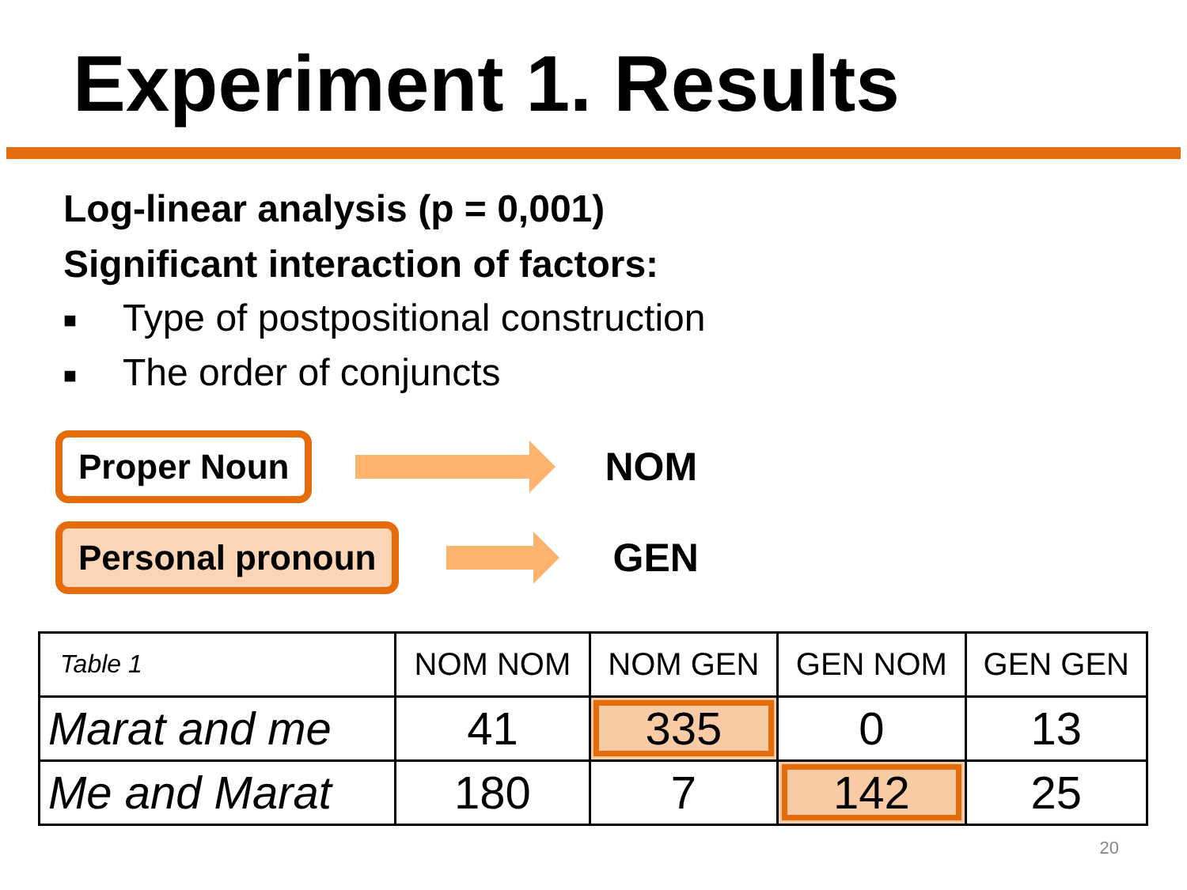Experiment 1. Results
Log-linear analysis (p = 0,001)
Significant interaction of factors:
■ Type of postpositional construction
■ The order of conjuncts
Proper Noun
NOM
Personal pronoun
GEN
| Table 1 | NOM NOM | NOM GEN | GEN NOM | GEN GEN |
| Marat and me | 41 | 335 | 0 | 13 |
| Me and Marat | 180 | 7 | 142 | 25 |
20